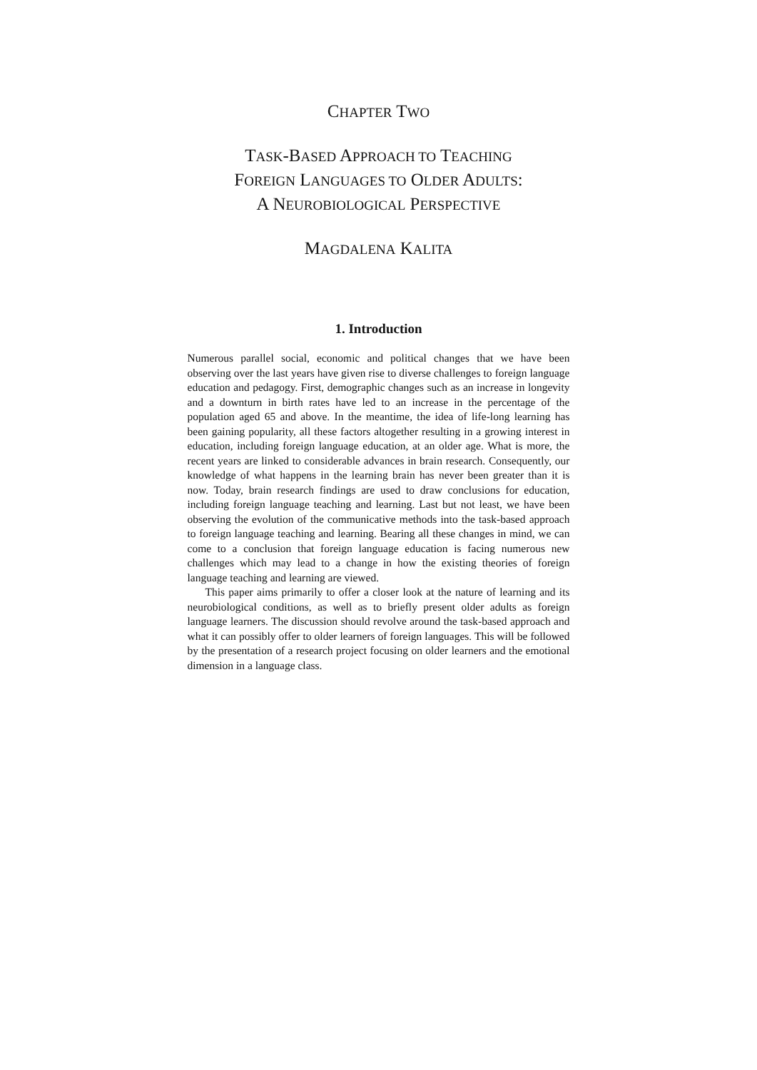CHAPTER TWO
TASK-BASED APPROACH TO TEACHING
FOREIGN LANGUAGES TO OLDER ADULTS:
A NEUROBIOLOGICAL PERSPECTIVE
MAGDALENA KALITA
1. Introduction
Numerous parallel social, economic and political changes that we have been observing over the last years have given rise to diverse challenges to foreign language education and pedagogy. First, demographic changes such as an increase in longevity and a downturn in birth rates have led to an increase in the percentage of the population aged 65 and above. In the meantime, the idea of life-long learning has been gaining popularity, all these factors altogether resulting in a growing interest in education, including foreign language education, at an older age. What is more, the recent years are linked to considerable advances in brain research. Consequently, our knowledge of what happens in the learning brain has never been greater than it is now. Today, brain research findings are used to draw conclusions for education, including foreign language teaching and learning. Last but not least, we have been observing the evolution of the communicative methods into the task-based approach to foreign language teaching and learning. Bearing all these changes in mind, we can come to a conclusion that foreign language education is facing numerous new challenges which may lead to a change in how the existing theories of foreign language teaching and learning are viewed.
This paper aims primarily to offer a closer look at the nature of learning and its neurobiological conditions, as well as to briefly present older adults as foreign language learners. The discussion should revolve around the task-based approach and what it can possibly offer to older learners of foreign languages. This will be followed by the presentation of a research project focusing on older learners and the emotional dimension in a language class.